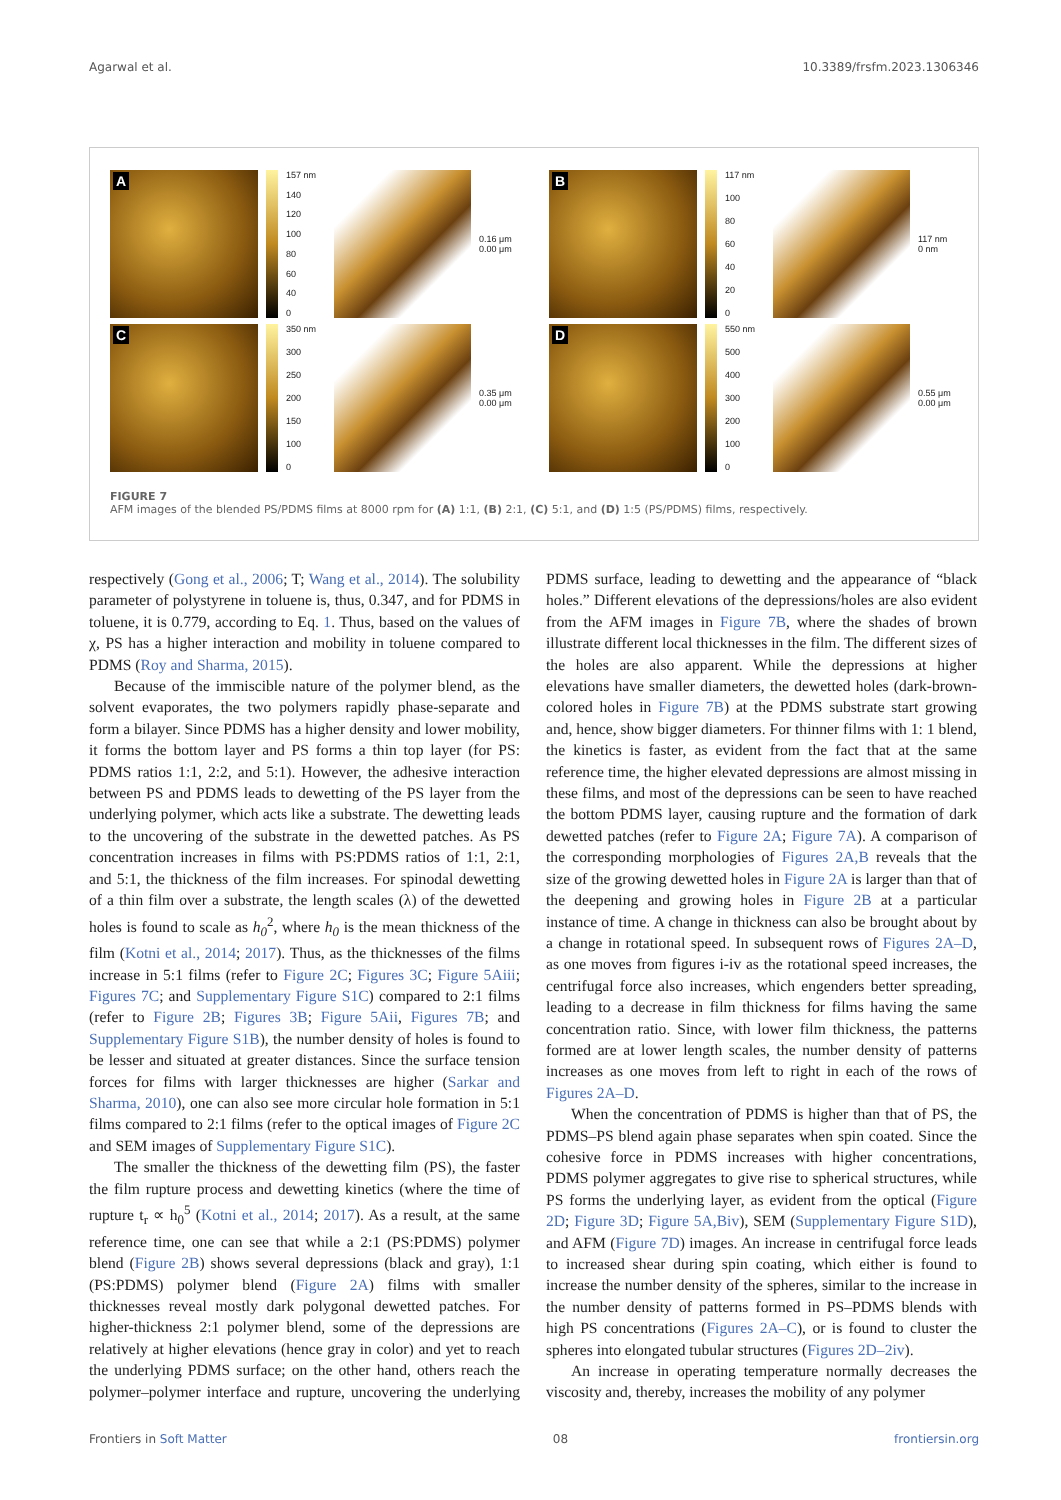Agarwal et al. 10.3389/frsfm.2023.1306346
A
157 nm
140
120
100
80
60
40
0
0.16 μm
0.00 μm
B
117 nm
100
80
60
40
20
0
117 nm
0 nm
C
350 nm
300
250
200
150
100
0
0.35 μm
0.00 μm
D
550 nm
500
400
300
200
100
0
0.55 μm
0.00 μm
FIGURE 7
AFM images of the blended PS/PDMS films at 8000 rpm for (A) 1:1, (B) 2:1, (C) 5:1, and (D) 1:5 (PS/PDMS) films, respectively.
respectively (Gong et al., 2006; T; Wang et al., 2014). The solubility parameter of polystyrene in toluene is, thus, 0.347, and for PDMS in toluene, it is 0.779, according to Eq. 1. Thus, based on the values of χ, PS has a higher interaction and mobility in toluene compared to PDMS (Roy and Sharma, 2015).
Because of the immiscible nature of the polymer blend, as the solvent evaporates, the two polymers rapidly phase-separate and form a bilayer. Since PDMS has a higher density and lower mobility, it forms the bottom layer and PS forms a thin top layer (for PS: PDMS ratios 1:1, 2:2, and 5:1). However, the adhesive interaction between PS and PDMS leads to dewetting of the PS layer from the underlying polymer, which acts like a substrate. The dewetting leads to the uncovering of the substrate in the dewetted patches. As PS concentration increases in films with PS:PDMS ratios of 1:1, 2:1, and 5:1, the thickness of the film increases. For spinodal dewetting of a thin film over a substrate, the length scales (λ) of the dewetted holes is found to scale as h<sub>0</sub><sup>2</sup>, where h<sub>0</sub> is the mean thickness of the film (Kotni et al., 2014; 2017). Thus, as the thicknesses of the films increase in 5:1 films (refer to Figure 2C; Figures 3C; Figure 5Aiii; Figures 7C; and Supplementary Figure S1C) compared to 2:1 films (refer to Figure 2B; Figures 3B; Figure 5Aii, Figures 7B; and Supplementary Figure S1B), the number density of holes is found to be lesser and situated at greater distances. Since the surface tension forces for films with larger thicknesses are higher (Sarkar and Sharma, 2010), one can also see more circular hole formation in 5:1 films compared to 2:1 films (refer to the optical images of Figure 2C and SEM images of Supplementary Figure S1C).
The smaller the thickness of the dewetting film (PS), the faster the film rupture process and dewetting kinetics (where the time of rupture t<sub>r</sub> ∝ h<sub>0</sub><sup>5</sup> (Kotni et al., 2014; 2017). As a result, at the same reference time, one can see that while a 2:1 (PS:PDMS) polymer blend (Figure 2B) shows several depressions (black and gray), 1:1 (PS:PDMS) polymer blend (Figure 2A) films with smaller thicknesses reveal mostly dark polygonal dewetted patches. For higher-thickness 2:1 polymer blend, some of the depressions are relatively at higher elevations (hence gray in color) and yet to reach the underlying PDMS surface; on the other hand, others reach the polymer–polymer interface and rupture, uncovering the underlying PDMS surface, leading to dewetting and the appearance of “black holes.” Different elevations of the depressions/holes are also evident from the AFM images in Figure 7B, where the shades of brown illustrate different local thicknesses in the film. The different sizes of the holes are also apparent. While the depressions at higher elevations have smaller diameters, the dewetted holes (dark-brown-colored holes in Figure 7B) at the PDMS substrate start growing and, hence, show bigger diameters. For thinner films with 1: 1 blend, the kinetics is faster, as evident from the fact that at the same reference time, the higher elevated depressions are almost missing in these films, and most of the depressions can be seen to have reached the bottom PDMS layer, causing rupture and the formation of dark dewetted patches (refer to Figure 2A; Figure 7A). A comparison of the corresponding morphologies of Figures 2A,B reveals that the size of the growing dewetted holes in Figure 2A is larger than that of the deepening and growing holes in Figure 2B at a particular instance of time. A change in thickness can also be brought about by a change in rotational speed. In subsequent rows of Figures 2A–D, as one moves from figures i-iv as the rotational speed increases, the centrifugal force also increases, which engenders better spreading, leading to a decrease in film thickness for films having the same concentration ratio. Since, with lower film thickness, the patterns formed are at lower length scales, the number density of patterns increases as one moves from left to right in each of the rows of Figures 2A–D.
When the concentration of PDMS is higher than that of PS, the PDMS–PS blend again phase separates when spin coated. Since the cohesive force in PDMS increases with higher concentrations, PDMS polymer aggregates to give rise to spherical structures, while PS forms the underlying layer, as evident from the optical (Figure 2D; Figure 3D; Figure 5A,Biv), SEM (Supplementary Figure S1D), and AFM (Figure 7D) images. An increase in centrifugal force leads to increased shear during spin coating, which either is found to increase the number density of the spheres, similar to the increase in the number density of patterns formed in PS–PDMS blends with high PS concentrations (Figures 2A–C), or is found to cluster the spheres into elongated tubular structures (Figures 2D–2iv).
An increase in operating temperature normally decreases the viscosity and, thereby, increases the mobility of any polymer
Frontiers in Soft Matter 08 frontiersin.org